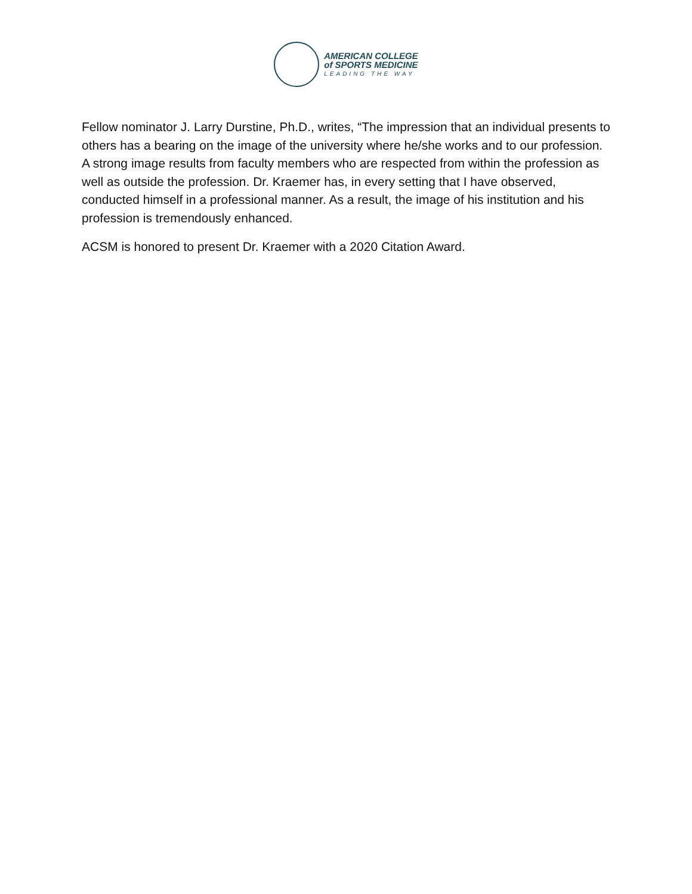AMERICAN COLLEGE
of SPORTS MEDICINE
LEADING THE WAY
Fellow nominator J. Larry Durstine, Ph.D., writes, “The impression that an individual presents to others has a bearing on the image of the university where he/she works and to our profession. A strong image results from faculty members who are respected from within the profession as well as outside the profession. Dr. Kraemer has, in every setting that I have observed, conducted himself in a professional manner. As a result, the image of his institution and his profession is tremendously enhanced.
ACSM is honored to present Dr. Kraemer with a 2020 Citation Award.